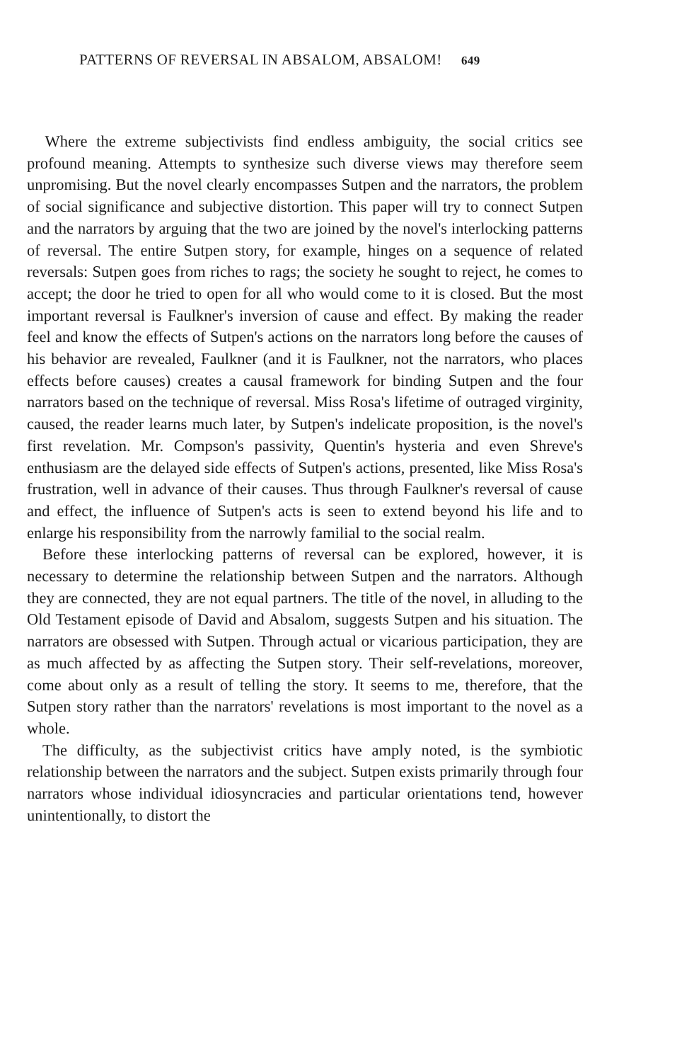PATTERNS OF REVERSAL IN ABSALOM, ABSALOM! 649
Where the extreme subjectivists find endless ambiguity, the social critics see profound meaning. Attempts to synthesize such diverse views may therefore seem unpromising. But the novel clearly encompasses Sutpen and the narrators, the problem of social significance and subjective distortion. This paper will try to connect Sutpen and the narrators by arguing that the two are joined by the novel's interlocking patterns of reversal. The entire Sutpen story, for example, hinges on a sequence of related reversals: Sutpen goes from riches to rags; the society he sought to reject, he comes to accept; the door he tried to open for all who would come to it is closed. But the most important reversal is Faulkner's inversion of cause and effect. By making the reader feel and know the effects of Sutpen's actions on the narrators long before the causes of his behavior are revealed, Faulkner (and it is Faulkner, not the narrators, who places effects before causes) creates a causal framework for binding Sutpen and the four narrators based on the technique of reversal. Miss Rosa's lifetime of outraged virginity, caused, the reader learns much later, by Sutpen's indelicate proposition, is the novel's first revelation. Mr. Compson's passivity, Quentin's hysteria and even Shreve's enthusiasm are the delayed side effects of Sutpen's actions, presented, like Miss Rosa's frustration, well in advance of their causes. Thus through Faulkner's reversal of cause and effect, the influence of Sutpen's acts is seen to extend beyond his life and to enlarge his responsibility from the narrowly familial to the social realm.
Before these interlocking patterns of reversal can be explored, however, it is necessary to determine the relationship between Sutpen and the narrators. Although they are connected, they are not equal partners. The title of the novel, in alluding to the Old Testament episode of David and Absalom, suggests Sutpen and his situation. The narrators are obsessed with Sutpen. Through actual or vicarious participation, they are as much affected by as affecting the Sutpen story. Their self-revelations, moreover, come about only as a result of telling the story. It seems to me, therefore, that the Sutpen story rather than the narrators' revelations is most important to the novel as a whole.
The difficulty, as the subjectivist critics have amply noted, is the symbiotic relationship between the narrators and the subject. Sutpen exists primarily through four narrators whose individual idiosyncracies and particular orientations tend, however unintentionally, to distort the